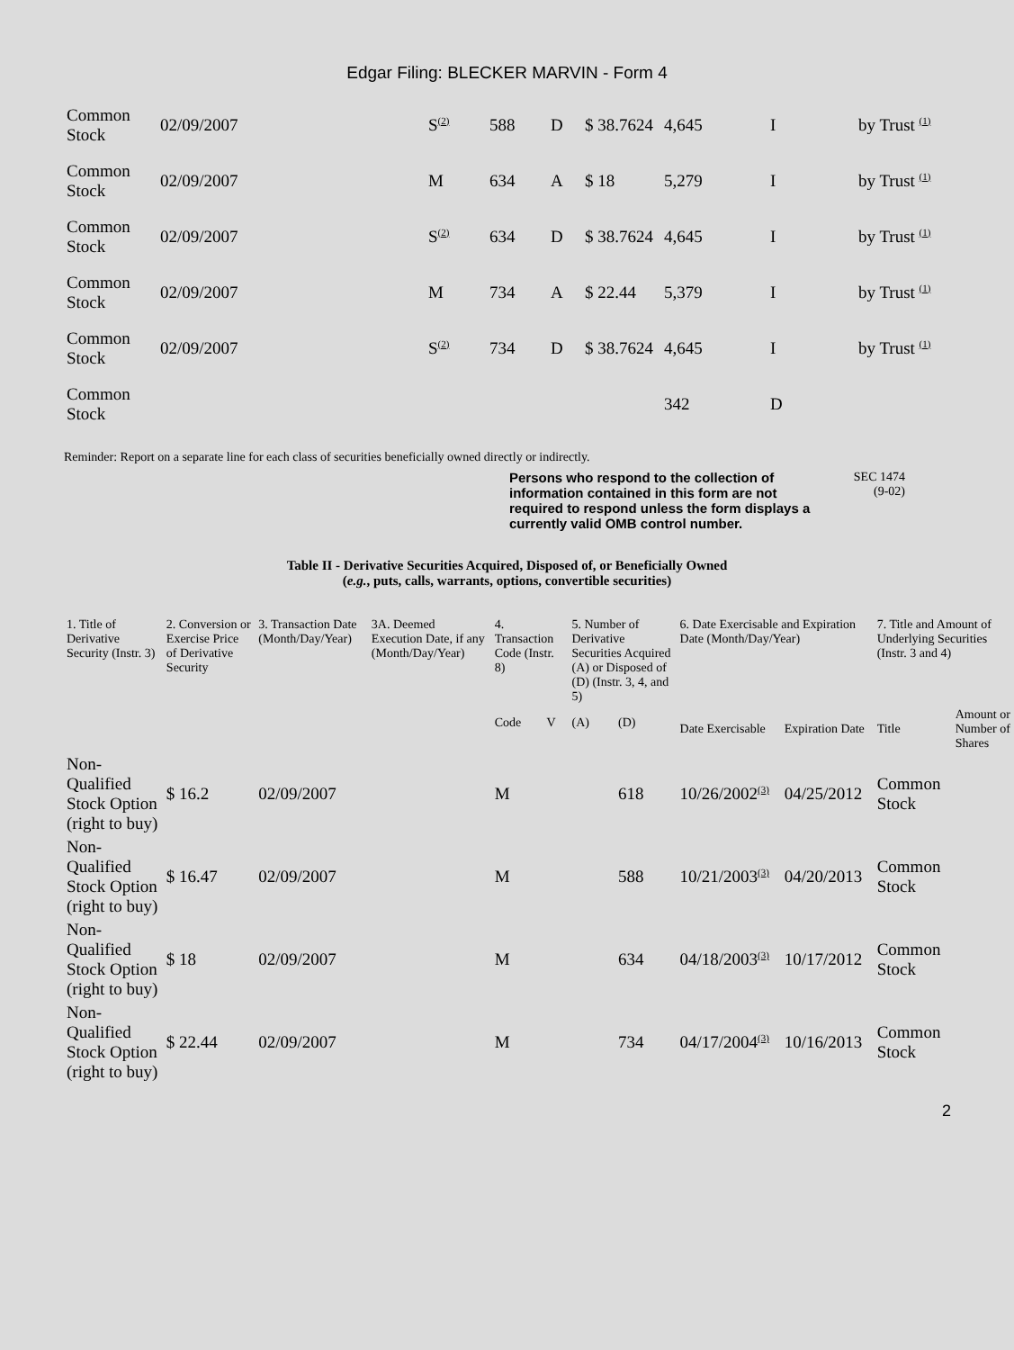Edgar Filing: BLECKER MARVIN - Form 4
| Common Stock | 02/09/2007 | S<sup>(2)</sup> | 588 | D | $ 38.7624 | 4,645 | I | by Trust <sup>(1)</sup> |
| Common Stock | 02/09/2007 | M | 634 | A | $ 18 | 5,279 | I | by Trust <sup>(1)</sup> |
| Common Stock | 02/09/2007 | S<sup>(2)</sup> | 634 | D | $ 38.7624 | 4,645 | I | by Trust <sup>(1)</sup> |
| Common Stock | 02/09/2007 | M | 734 | A | $ 22.44 | 5,379 | I | by Trust <sup>(1)</sup> |
| Common Stock | 02/09/2007 | S<sup>(2)</sup> | 734 | D | $ 38.7624 | 4,645 | I | by Trust <sup>(1)</sup> |
| Common Stock | | | | | | 342 | D | |
Reminder: Report on a separate line for each class of securities beneficially owned directly or indirectly.
Persons who respond to the collection of information contained in this form are not required to respond unless the form displays a currently valid OMB control number.
SEC 1474
(9-02)
Table II - Derivative Securities Acquired, Disposed of, or Beneficially Owned
(e.g., puts, calls, warrants, options, convertible securities)
| 1. Title of Derivative Security (Instr. 3) | 2. Conversion or Exercise Price of Derivative Security | 3. Transaction Date (Month/Day/Year) | 3A. Deemed Execution Date, if any (Month/Day/Year) | 4. Transaction Code (Instr. 8) | | 5. Number of Derivative Securities Acquired (A) or Disposed of (D) (Instr. 3, 4, and 5) | | 6. Date Exercisable and Expiration Date (Month/Day/Year) | | 7. Title and Amount of Underlying Securities (Instr. 3 and 4) | |
| --- | --- | --- | --- | --- | --- | --- | --- | --- | --- | --- | --- |
| | | | | | | | | Date Exercisable | Expiration Date | Title | Amount or Number of Shares |
| | | | | Code | V | (A) | (D) | | | | |
| Non-Qualified Stock Option (right to buy) | $ 16.2 | 02/09/2007 | | M | | | 618 | 10/26/2002<sup>(3)</sup> | 04/25/2012 | Common Stock | |
| Non-Qualified Stock Option (right to buy) | $ 16.47 | 02/09/2007 | | M | | | 588 | 10/21/2003<sup>(3)</sup> | 04/20/2013 | Common Stock | |
| Non-Qualified Stock Option (right to buy) | $ 18 | 02/09/2007 | | M | | | 634 | 04/18/2003<sup>(3)</sup> | 10/17/2012 | Common Stock | |
| Non-Qualified Stock Option (right to buy) | $ 22.44 | 02/09/2007 | | M | | | 734 | 04/17/2004<sup>(3)</sup> | 10/16/2013 | Common Stock | |
2